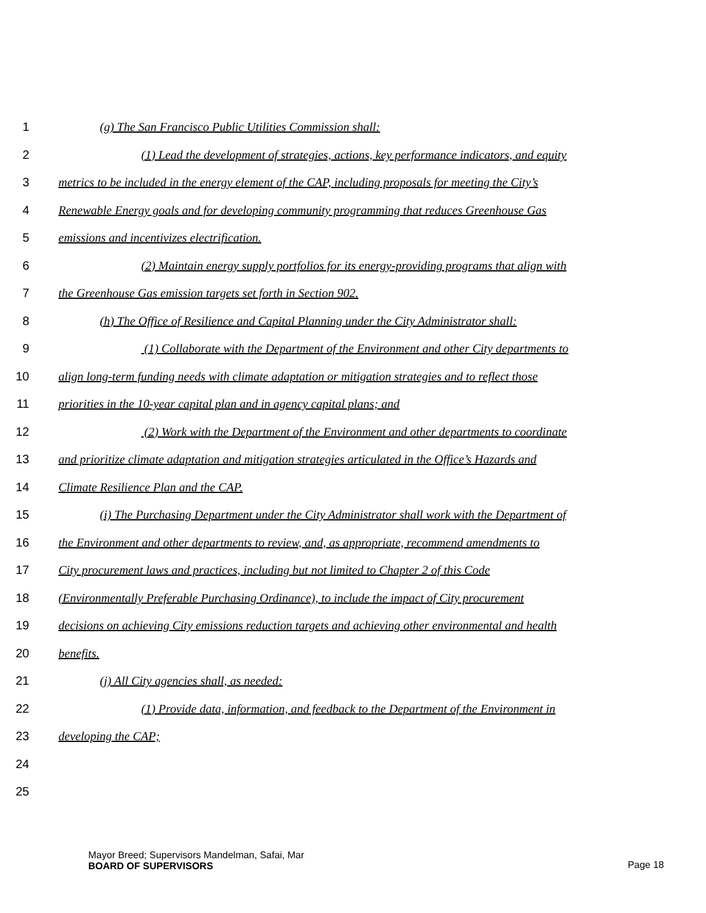1 (g) The San Francisco Public Utilities Commission shall:
2 (1) Lead the development of strategies, actions, key performance indicators, and equity
3 metrics to be included in the energy element of the CAP, including proposals for meeting the City’s
4 Renewable Energy goals and for developing community programming that reduces Greenhouse Gas
5 emissions and incentivizes electrification.
6 (2) Maintain energy supply portfolios for its energy-providing programs that align with
7 the Greenhouse Gas emission targets set forth in Section 902.
8 (h) The Office of Resilience and Capital Planning under the City Administrator shall:
9 (1) Collaborate with the Department of the Environment and other City departments to
10 align long-term funding needs with climate adaptation or mitigation strategies and to reflect those
11 priorities in the 10-year capital plan and in agency capital plans; and
12 (2) Work with the Department of the Environment and other departments to coordinate
13 and prioritize climate adaptation and mitigation strategies articulated in the Office’s Hazards and
14 Climate Resilience Plan and the CAP.
15 (i) The Purchasing Department under the City Administrator shall work with the Department of
16 the Environment and other departments to review, and, as appropriate, recommend amendments to
17 City procurement laws and practices, including but not limited to Chapter 2 of this Code
18 (Environmentally Preferable Purchasing Ordinance), to include the impact of City procurement
19 decisions on achieving City emissions reduction targets and achieving other environmental and health
20 benefits.
21 (j) All City agencies shall, as needed:
22 (1) Provide data, information, and feedback to the Department of the Environment in
23 developing the CAP;
24
25
Mayor Breed; Supervisors Mandelman, Safai, Mar
BOARD OF SUPERVISORS
Page 18